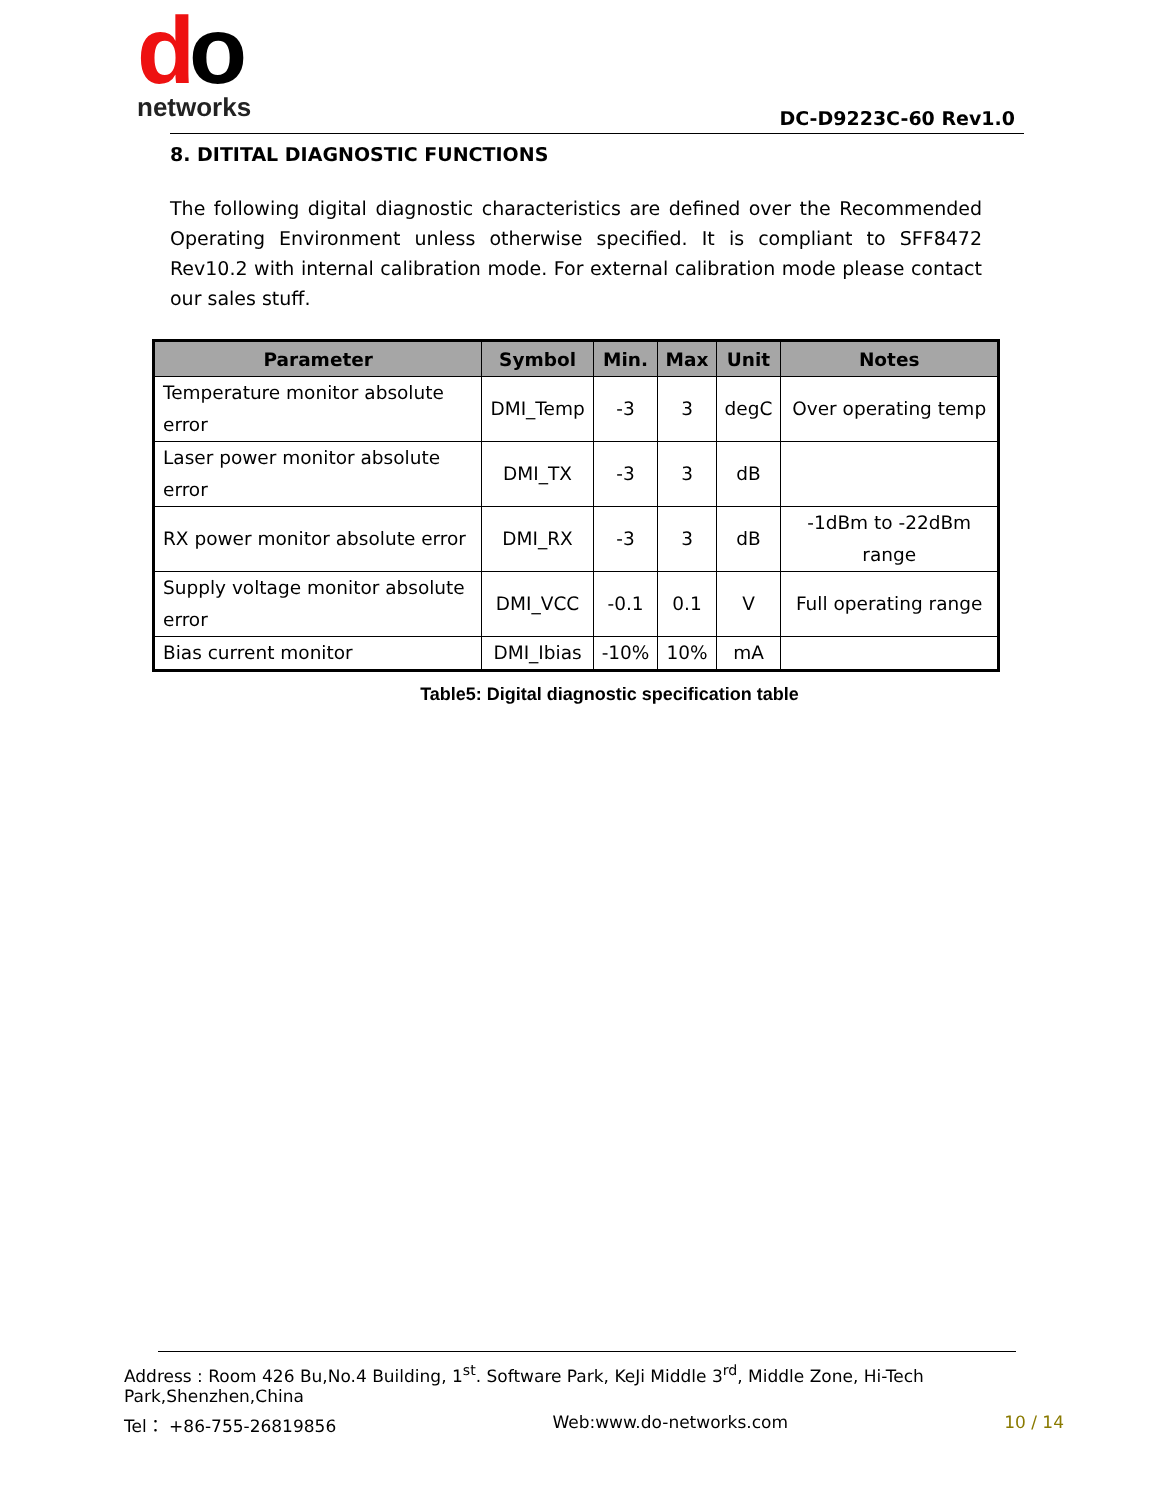do
networks
DC-D9223C-60 Rev1.0
8. DITITAL DIAGNOSTIC FUNCTIONS
The following digital diagnostic characteristics are defined over the Recommended Operating Environment unless otherwise specified. It is compliant to SFF8472 Rev10.2 with internal calibration mode. For external calibration mode please contact our sales stuff.
| Parameter | Symbol | Min. | Max | Unit | Notes |
| --- | --- | --- | --- | --- | --- |
| Temperature monitor absolute error | DMI_Temp | -3 | 3 | degC | Over operating temp |
| Laser power monitor absolute error | DMI_TX | -3 | 3 | dB | |
| RX power monitor absolute error | DMI_RX | -3 | 3 | dB | -1dBm to -22dBm range |
| Supply voltage monitor absolute error | DMI_VCC | -0.1 | 0.1 | V | Full operating range |
| Bias current monitor | DMI_Ibias | -10% | 10% | mA | |
Table5: Digital diagnostic specification table
Address : Room 426 Bu,No.4 Building, 1<sup>st</sup>. Software Park, KeJi Middle 3<sup>rd</sup>, Middle Zone, Hi-Tech Park,Shenzhen,China
Tel： +86-755-26819856 Web:www.do-networks.com 10 / 14